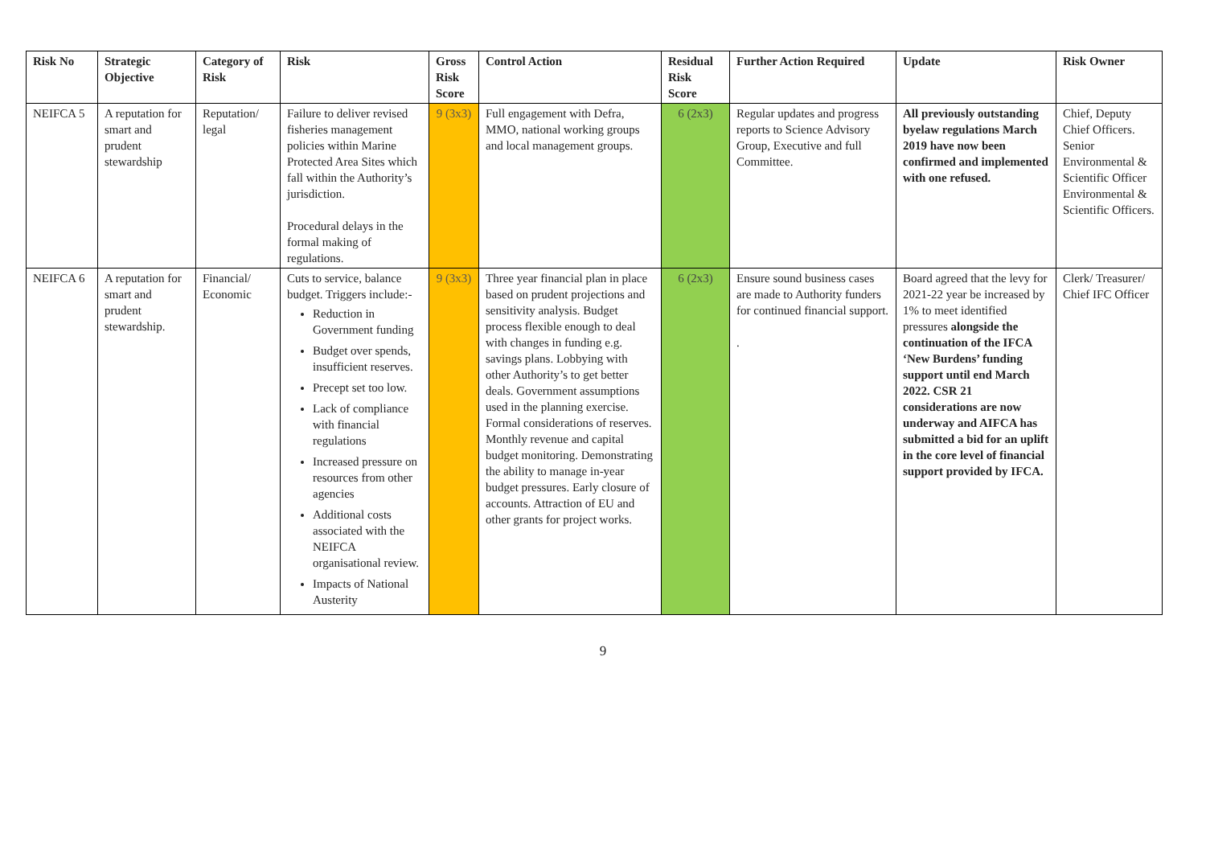| Risk No | Strategic Objective | Category of Risk | Risk | Gross Risk Score | Control Action | Residual Risk Score | Further Action Required | Update | Risk Owner |
| --- | --- | --- | --- | --- | --- | --- | --- | --- | --- |
| NEIFCA 5 | A reputation for smart and prudent stewardship | Reputation/ legal | Failure to deliver revised fisheries management policies within Marine Protected Area Sites which fall within the Authority’s jurisdiction. Procedural delays in the formal making of regulations. | 9 (3x3) | Full engagement with Defra, MMO, national working groups and local management groups. | 6 (2x3) | Regular updates and progress reports to Science Advisory Group, Executive and full Committee. | All previously outstanding byelaw regulations March 2019 have now been confirmed and implemented with one refused. | Chief, Deputy Chief Officers. Senior Environmental & Scientific Officer Environmental & Scientific Officers. |
| NEIFCA 6 | A reputation for smart and prudent stewardship. | Financial/ Economic | Cuts to service, balance budget. Triggers include:- Reduction in Government funding Budget over spends, insufficient reserves. Precept set too low. Lack of compliance with financial regulations Increased pressure on resources from other agencies Additional costs associated with the NEIFCA organisational review. Impacts of National Austerity | 9 (3x3) | Three year financial plan in place based on prudent projections and sensitivity analysis. Budget process flexible enough to deal with changes in funding e.g. savings plans. Lobbying with other Authority’s to get better deals. Government assumptions used in the planning exercise. Formal considerations of reserves. Monthly revenue and capital budget monitoring. Demonstrating the ability to manage in-year budget pressures. Early closure of accounts. Attraction of EU and other grants for project works. | 6 (2x3) | Ensure sound business cases are made to Authority funders for continued financial support. . | Board agreed that the levy for 2021-22 year be increased by 1% to meet identified pressures alongside the continuation of the IFCA ‘New Burdens’ funding support until end March 2022. CSR 21 considerations are now underway and AIFCA has submitted a bid for an uplift in the core level of financial support provided by IFCA. | Clerk/ Treasurer/ Chief IFC Officer |
9